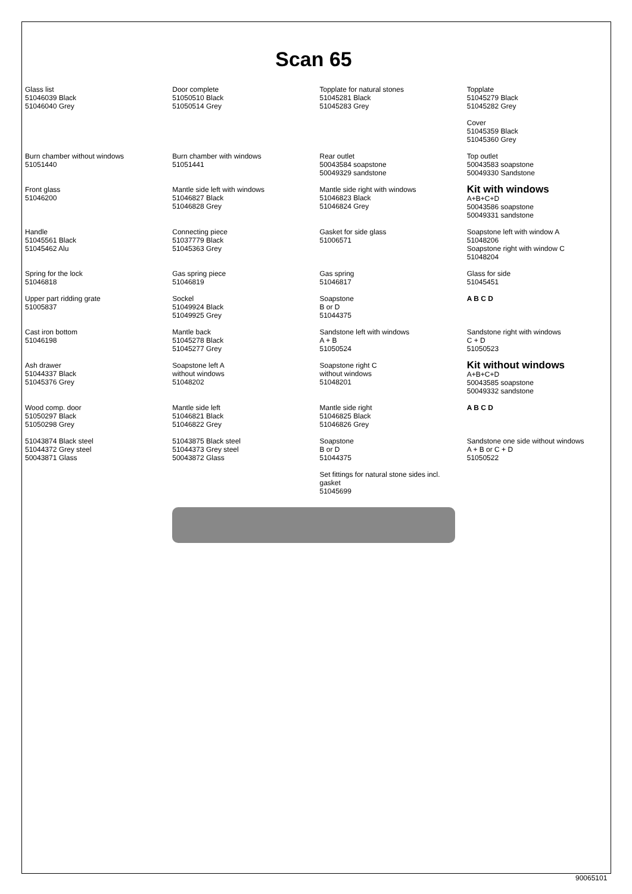Scan 65
Glass list
51046039 Black
51046040 Grey
Door complete
51050510 Black
51050514 Grey
Topplate for natural stones
51045281 Black
51045283 Grey
Topplate
51045279 Black
51045282 Grey
Cover
51045359 Black
51045360 Grey
Burn chamber without windows
51051440
Burn chamber with windows
51051441
Rear outlet
50043584 soapstone
50049329 sandstone
Top outlet
50043583 soapstone
50049330 Sandstone
Front glass
51046200
Mantle side left with windows
51046827 Black
51046828 Grey
Mantle side right with windows
51046823 Black
51046824 Grey
Kit with windows
A+B+C+D
50043586 soapstone
50049331 sandstone
Handle
51045561 Black
51045462 Alu
Connecting piece
51037779 Black
51045363 Grey
Gasket for side glass
51006571
Soapstone left with window A
51048206
Soapstone right with window C
51048204
Spring for the lock
51046818
Gas spring piece
51046819
Gas spring
51046817
Glass for side
51045451
Upper part ridding grate
51005837
Sockel
51049924 Black
51049925 Grey
Soapstone
B or D
51044375
A B C D
Cast iron bottom
51046198
Mantle back
51045278 Black
51045277 Grey
Sandstone left with windows
A + B
51050524
Sandstone right with windows
C + D
51050523
Ash drawer
51044337 Black
51045376 Grey
Soapstone left A
without windows
51048202
Soapstone right C
without windows
51048201
Kit without windows
A+B+C+D
50043585 soapstone
50049332 sandstone
Wood comp. door
51050297 Black
51050298 Grey
Mantle side left
51046821 Black
51046822 Grey
Mantle side right
51046825 Black
51046826 Grey
A B C D
51043874 Black steel
51044372 Grey steel
50043871 Glass
51043875 Black steel
51044373 Grey steel
50043872 Glass
Soapstone
B or D
51044375
Set fittings for natural stone sides incl. gasket
51045699
Sandstone one side without windows
A + B or C + D
51050522
90065101